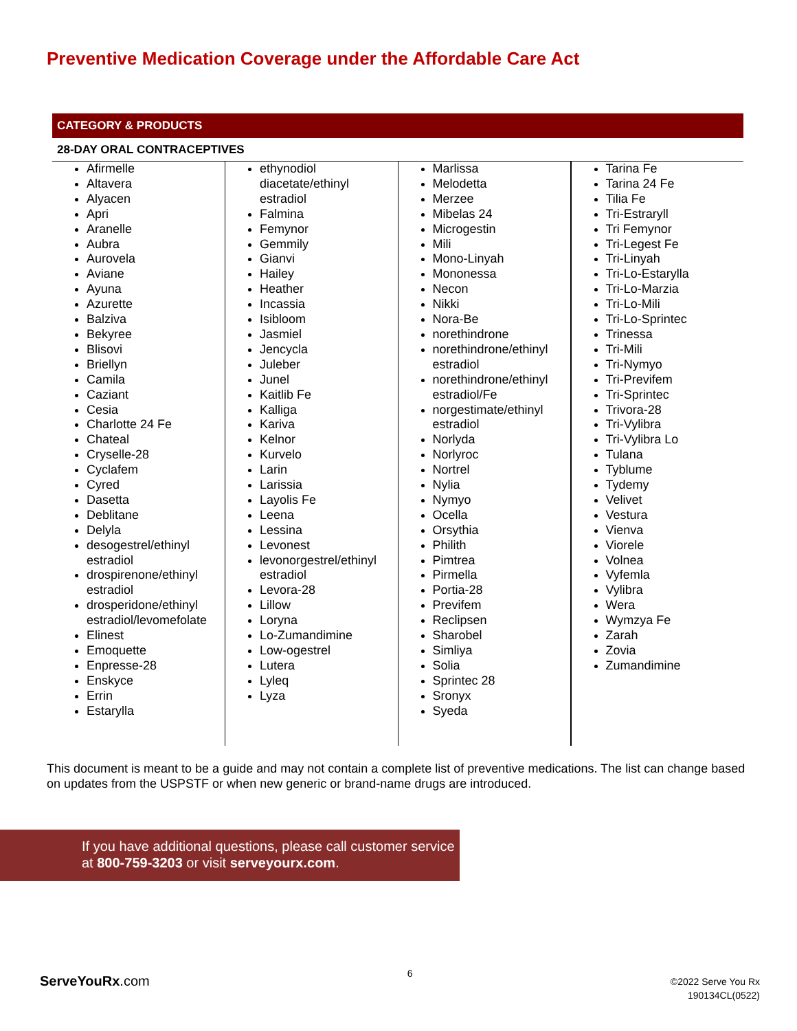Preventive Medication Coverage under the Affordable Care Act
| CATEGORY & PRODUCTS | | | |
| --- | --- | --- | --- |
| 28-DAY ORAL CONTRACEPTIVES | | | |
| Afirmelle Altavera Alyacen Apri Aranelle Aubra Aurovela Aviane Ayuna Azurette Balziva Bekyree Blisovi Briellyn Camila Caziant Cesia Charlotte 24 Fe Chateal Cryselle-28 Cyclafem Cyred Dasetta Deblitane Delyla desogestrel/ethinyl estradiol drospirenone/ethinyl estradiol drosperidone/ethinyl estradiol/levomefolate Elinest Emoquette Enpresse-28 Enskyce Errin Estarylla | ethynodiol diacetate/ethinyl estradiol Falmina Femynor Gemmily Gianvi Hailey Heather Incassia Isibloom Jasmiel Jencycla Juleber Junel Kaitlib Fe Kalliga Kariva Kelnor Kurvelo Larin Larissia Layolis Fe Leena Lessina Levonest levonorgestrel/ethinyl estradiol Levora-28 Lillow Loryna Lo-Zumandimine Low-ogestrel Lutera Lyleq Lyza | Marlissa Melodetta Merzee Mibelas 24 Microgestin Mili Mono-Linyah Mononessa Necon Nikki Nora-Be norethindrone norethindrone/ethinyl estradiol norethindrone/ethinyl estradiol/Fe norgestimate/ethinyl estradiol Norlyda Norlyroc Nortrel Nylia Nymyo Ocella Orsythia Philith Pimtrea Pirmella Portia-28 Previfem Reclipsen Sharobel Simliya Solia Sprintec 28 Sronyx Syeda | Tarina Fe Tarina 24 Fe Tilia Fe Tri-Estraryll Tri Femynor Tri-Legest Fe Tri-Linyah Tri-Lo-Estarylla Tri-Lo-Marzia Tri-Lo-Mili Tri-Lo-Sprintec Trinessa Tri-Mili Tri-Nymyo Tri-Previfem Tri-Sprintec Trivora-28 Tri-Vylibra Tri-Vylibra Lo Tulana Tyblume Tydemy Velivet Vestura Vienva Viorele Volnea Vyfemla Vylibra Wera Wymzya Fe Zarah Zovia Zumandimine |
This document is meant to be a guide and may not contain a complete list of preventive medications. The list can change based on updates from the USPSTF or when new generic or brand-name drugs are introduced.
If you have additional questions, please call customer service at 800-759-3203 or visit serveyourx.com.
ServeYouRx.com
6
©2022 Serve You Rx
190134CL(0522)